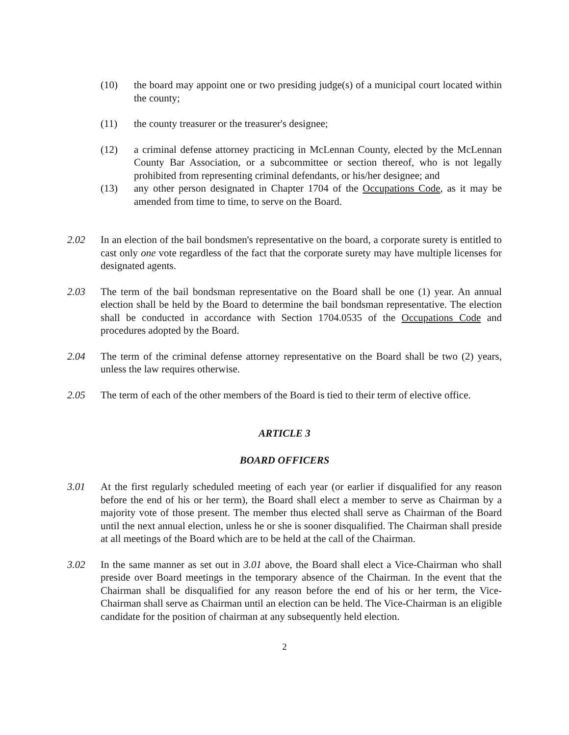(10) the board may appoint one or two presiding judge(s) of a municipal court located within the county;
(11) the county treasurer or the treasurer's designee;
(12) a criminal defense attorney practicing in McLennan County, elected by the McLennan County Bar Association, or a subcommittee or section thereof, who is not legally prohibited from representing criminal defendants, or his/her designee; and
(13) any other person designated in Chapter 1704 of the Occupations Code, as it may be amended from time to time, to serve on the Board.
2.02 In an election of the bail bondsmen's representative on the board, a corporate surety is entitled to cast only one vote regardless of the fact that the corporate surety may have multiple licenses for designated agents.
2.03 The term of the bail bondsman representative on the Board shall be one (1) year. An annual election shall be held by the Board to determine the bail bondsman representative. The election shall be conducted in accordance with Section 1704.0535 of the Occupations Code and procedures adopted by the Board.
2.04 The term of the criminal defense attorney representative on the Board shall be two (2) years, unless the law requires otherwise.
2.05 The term of each of the other members of the Board is tied to their term of elective office.
ARTICLE 3
BOARD OFFICERS
3.01 At the first regularly scheduled meeting of each year (or earlier if disqualified for any reason before the end of his or her term), the Board shall elect a member to serve as Chairman by a majority vote of those present. The member thus elected shall serve as Chairman of the Board until the next annual election, unless he or she is sooner disqualified. The Chairman shall preside at all meetings of the Board which are to be held at the call of the Chairman.
3.02 In the same manner as set out in 3.01 above, the Board shall elect a Vice-Chairman who shall preside over Board meetings in the temporary absence of the Chairman. In the event that the Chairman shall be disqualified for any reason before the end of his or her term, the Vice-Chairman shall serve as Chairman until an election can be held. The Vice-Chairman is an eligible candidate for the position of chairman at any subsequently held election.
2